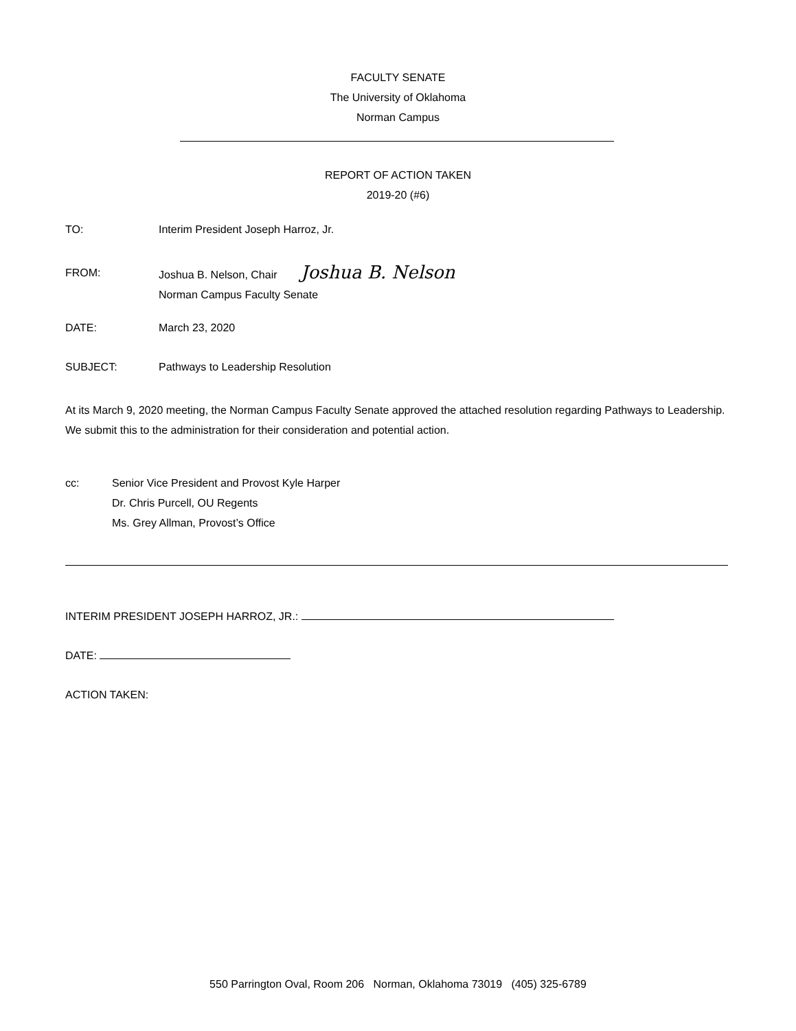FACULTY SENATE
The University of Oklahoma
Norman Campus
REPORT OF ACTION TAKEN
2019-20 (#6)
TO: Interim President Joseph Harroz, Jr.
FROM: Joshua B. Nelson, Chair Joshua B. Nelson
Norman Campus Faculty Senate
DATE: March 23, 2020
SUBJECT: Pathways to Leadership Resolution
At its March 9, 2020 meeting, the Norman Campus Faculty Senate approved the attached resolution regarding Pathways to Leadership. We submit this to the administration for their consideration and potential action.
cc: Senior Vice President and Provost Kyle Harper
Dr. Chris Purcell, OU Regents
Ms. Grey Allman, Provost’s Office
INTERIM PRESIDENT JOSEPH HARROZ, JR.:
DATE:
ACTION TAKEN:
550 Parrington Oval, Room 206 Norman, Oklahoma 73019 (405) 325-6789